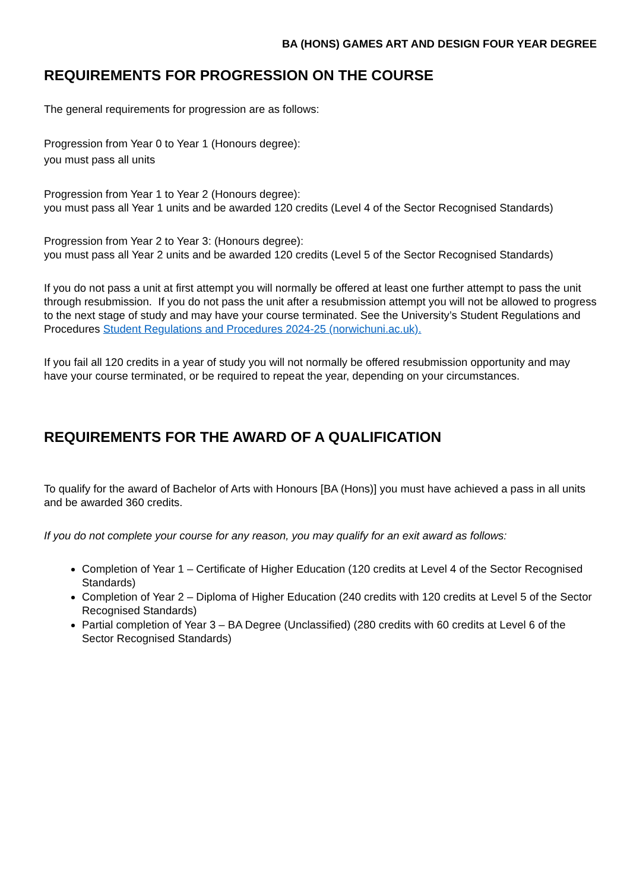BA (HONS) GAMES ART AND DESIGN FOUR YEAR DEGREE
REQUIREMENTS FOR PROGRESSION ON THE COURSE
The general requirements for progression are as follows:
Progression from Year 0 to Year 1 (Honours degree):
you must pass all units
Progression from Year 1 to Year 2 (Honours degree):
you must pass all Year 1 units and be awarded 120 credits (Level 4 of the Sector Recognised Standards)
Progression from Year 2 to Year 3: (Honours degree):
you must pass all Year 2 units and be awarded 120 credits (Level 5 of the Sector Recognised Standards)
If you do not pass a unit at first attempt you will normally be offered at least one further attempt to pass the unit through resubmission. If you do not pass the unit after a resubmission attempt you will not be allowed to progress to the next stage of study and may have your course terminated. See the University’s Student Regulations and Procedures Student Regulations and Procedures 2024-25 (norwichuni.ac.uk).
If you fail all 120 credits in a year of study you will not normally be offered resubmission opportunity and may have your course terminated, or be required to repeat the year, depending on your circumstances.
REQUIREMENTS FOR THE AWARD OF A QUALIFICATION
To qualify for the award of Bachelor of Arts with Honours [BA (Hons)] you must have achieved a pass in all units and be awarded 360 credits.
If you do not complete your course for any reason, you may qualify for an exit award as follows:
Completion of Year 1 – Certificate of Higher Education (120 credits at Level 4 of the Sector Recognised Standards)
Completion of Year 2 – Diploma of Higher Education (240 credits with 120 credits at Level 5 of the Sector Recognised Standards)
Partial completion of Year 3 – BA Degree (Unclassified) (280 credits with 60 credits at Level 6 of the Sector Recognised Standards)